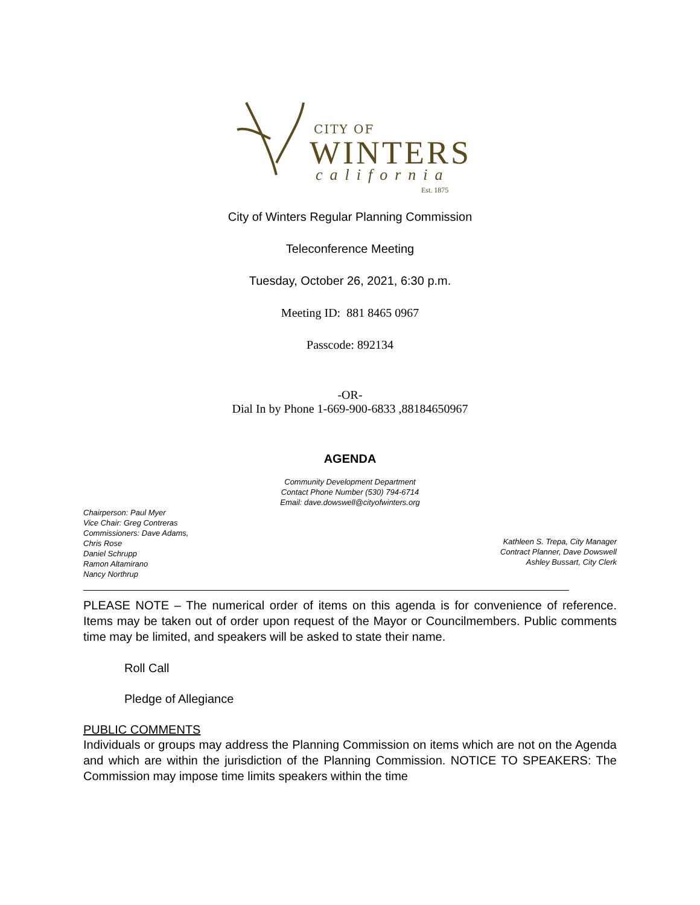CITY OF
WINTERS
california
Est. 1875
City of Winters Regular Planning Commission
Teleconference Meeting
Tuesday, October 26, 2021, 6:30 p.m.
Meeting ID: 881 8465 0967
Passcode: 892134
-OR-
Dial In by Phone 1-669-900-6833 ,88184650967
AGENDA
Community Development Department
Contact Phone Number (530) 794-6714
Email: dave.dowswell@cityofwinters.org
Chairperson: Paul Myer
Vice Chair: Greg Contreras
Commissioners: Dave Adams,
Chris Rose
Daniel Schrupp
Ramon Altamirano
Nancy Northrup
Kathleen S. Trepa, City Manager
Contract Planner, Dave Dowswell
Ashley Bussart, City Clerk
PLEASE NOTE – The numerical order of items on this agenda is for convenience of reference. Items may be taken out of order upon request of the Mayor or Councilmembers. Public comments time may be limited, and speakers will be asked to state their name.
Roll Call
Pledge of Allegiance
PUBLIC COMMENTS
Individuals or groups may address the Planning Commission on items which are not on the Agenda and which are within the jurisdiction of the Planning Commission. NOTICE TO SPEAKERS: The Commission may impose time limits speakers within the time